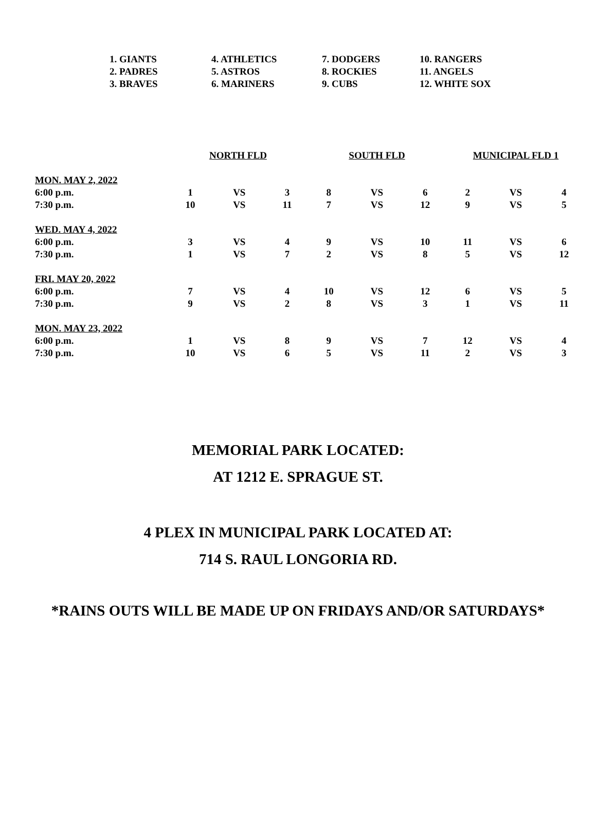| 1. GIANTS | 4. ATHLETICS | 7. DODGERS | 10. RANGERS |
| 2. PADRES | 5. ASTROS | 8. ROCKIES | 11. ANGELS |
| 3. BRAVES | 6. MARINERS | 9. CUBS | 12. WHITE SOX |
| | NORTH FLD | | | SOUTH FLD | | | MUNICIPAL FLD 1 | | |
| --- | --- | --- | --- | --- | --- | --- | --- | --- | --- |
| MON. MAY 2, 2022 | | | | | | | | | |
| 6:00 p.m. | 1 | VS | 3 | 8 | VS | 6 | 2 | VS | 4 |
| 7:30 p.m. | 10 | VS | 11 | 7 | VS | 12 | 9 | VS | 5 |
| WED. MAY 4, 2022 | | | | | | | | | |
| 6:00 p.m. | 3 | VS | 4 | 9 | VS | 10 | 11 | VS | 6 |
| 7:30 p.m. | 1 | VS | 7 | 2 | VS | 8 | 5 | VS | 12 |
| FRI. MAY 20, 2022 | | | | | | | | | |
| 6:00 p.m. | 7 | VS | 4 | 10 | VS | 12 | 6 | VS | 5 |
| 7:30 p.m. | 9 | VS | 2 | 8 | VS | 3 | 1 | VS | 11 |
| MON. MAY 23, 2022 | | | | | | | | | |
| 6:00 p.m. | 1 | VS | 8 | 9 | VS | 7 | 12 | VS | 4 |
| 7:30 p.m. | 10 | VS | 6 | 5 | VS | 11 | 2 | VS | 3 |
MEMORIAL PARK LOCATED:
AT 1212 E. SPRAGUE ST.
4 PLEX IN MUNICIPAL PARK LOCATED AT:
714 S. RAUL LONGORIA RD.
*RAINS OUTS WILL BE MADE UP ON FRIDAYS AND/OR SATURDAYS*